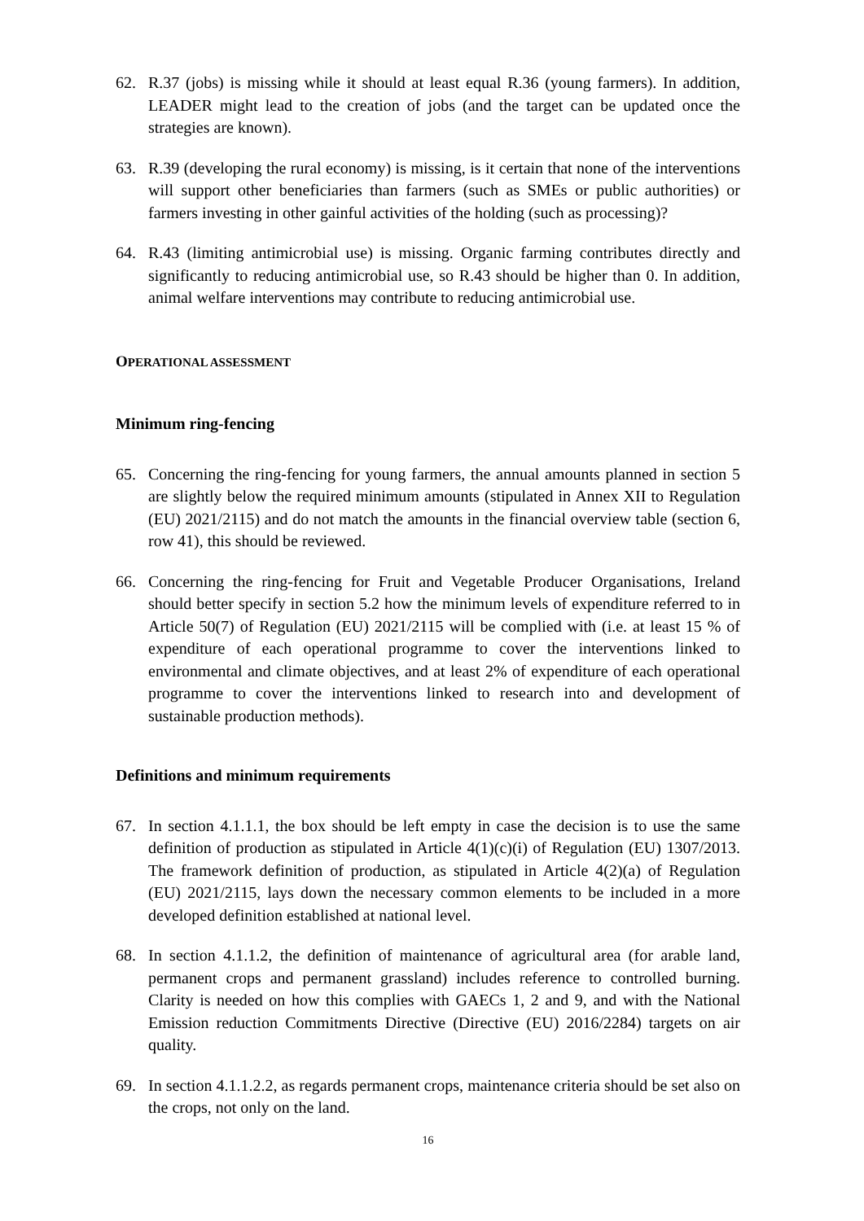62. R.37 (jobs) is missing while it should at least equal R.36 (young farmers). In addition, LEADER might lead to the creation of jobs (and the target can be updated once the strategies are known).
63. R.39 (developing the rural economy) is missing, is it certain that none of the interventions will support other beneficiaries than farmers (such as SMEs or public authorities) or farmers investing in other gainful activities of the holding (such as processing)?
64. R.43 (limiting antimicrobial use) is missing. Organic farming contributes directly and significantly to reducing antimicrobial use, so R.43 should be higher than 0. In addition, animal welfare interventions may contribute to reducing antimicrobial use.
OPERATIONAL ASSESSMENT
Minimum ring-fencing
65. Concerning the ring-fencing for young farmers, the annual amounts planned in section 5 are slightly below the required minimum amounts (stipulated in Annex XII to Regulation (EU) 2021/2115) and do not match the amounts in the financial overview table (section 6, row 41), this should be reviewed.
66. Concerning the ring-fencing for Fruit and Vegetable Producer Organisations, Ireland should better specify in section 5.2 how the minimum levels of expenditure referred to in Article 50(7) of Regulation (EU) 2021/2115 will be complied with (i.e. at least 15 % of expenditure of each operational programme to cover the interventions linked to environmental and climate objectives, and at least 2% of expenditure of each operational programme to cover the interventions linked to research into and development of sustainable production methods).
Definitions and minimum requirements
67. In section 4.1.1.1, the box should be left empty in case the decision is to use the same definition of production as stipulated in Article 4(1)(c)(i) of Regulation (EU) 1307/2013. The framework definition of production, as stipulated in Article 4(2)(a) of Regulation (EU) 2021/2115, lays down the necessary common elements to be included in a more developed definition established at national level.
68. In section 4.1.1.2, the definition of maintenance of agricultural area (for arable land, permanent crops and permanent grassland) includes reference to controlled burning. Clarity is needed on how this complies with GAECs 1, 2 and 9, and with the National Emission reduction Commitments Directive (Directive (EU) 2016/2284) targets on air quality.
69. In section 4.1.1.2.2, as regards permanent crops, maintenance criteria should be set also on the crops, not only on the land.
16